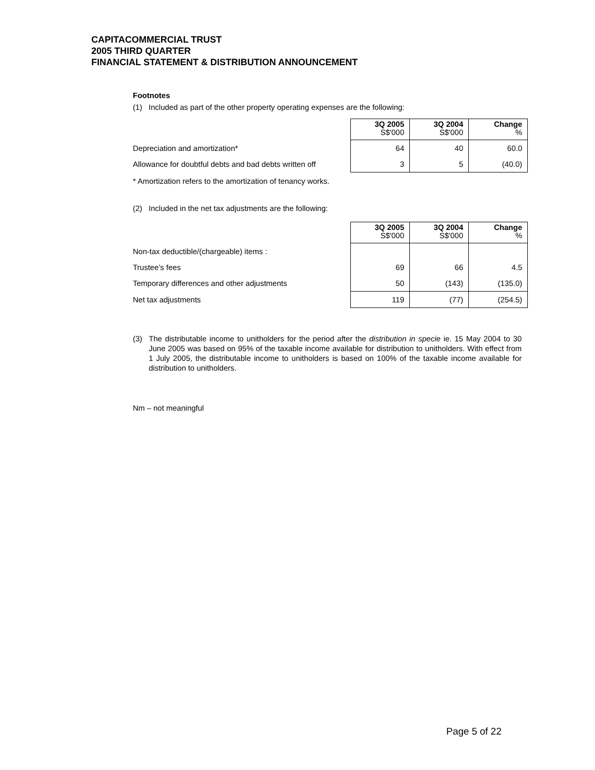CAPITACOMMERCIAL TRUST
2005 THIRD QUARTER
FINANCIAL STATEMENT & DISTRIBUTION ANNOUNCEMENT
Footnotes
(1) Included as part of the other property operating expenses are the following:
| | 3Q 2005 S$'000 | 3Q 2004 S$'000 | Change % |
| Depreciation and amortization* | 64 | 40 | 60.0 |
| Allowance for doubtful debts and bad debts written off | 3 | 5 | (40.0) |
* Amortization refers to the amortization of tenancy works.
(2) Included in the net tax adjustments are the following:
| | 3Q 2005 S$'000 | 3Q 2004 S$'000 | Change % |
| Non-tax deductible/(chargeable) items : | | | |
| Trustee’s fees | 69 | 66 | 4.5 |
| Temporary differences and other adjustments | 50 | (143) | (135.0) |
| Net tax adjustments | 119 | (77) | (254.5) |
(3) The distributable income to unitholders for the period after the distribution in specie ie. 15 May 2004 to 30 June 2005 was based on 95% of the taxable income available for distribution to unitholders. With effect from 1 July 2005, the distributable income to unitholders is based on 100% of the taxable income available for distribution to unitholders.
Nm – not meaningful
Page 5 of 22